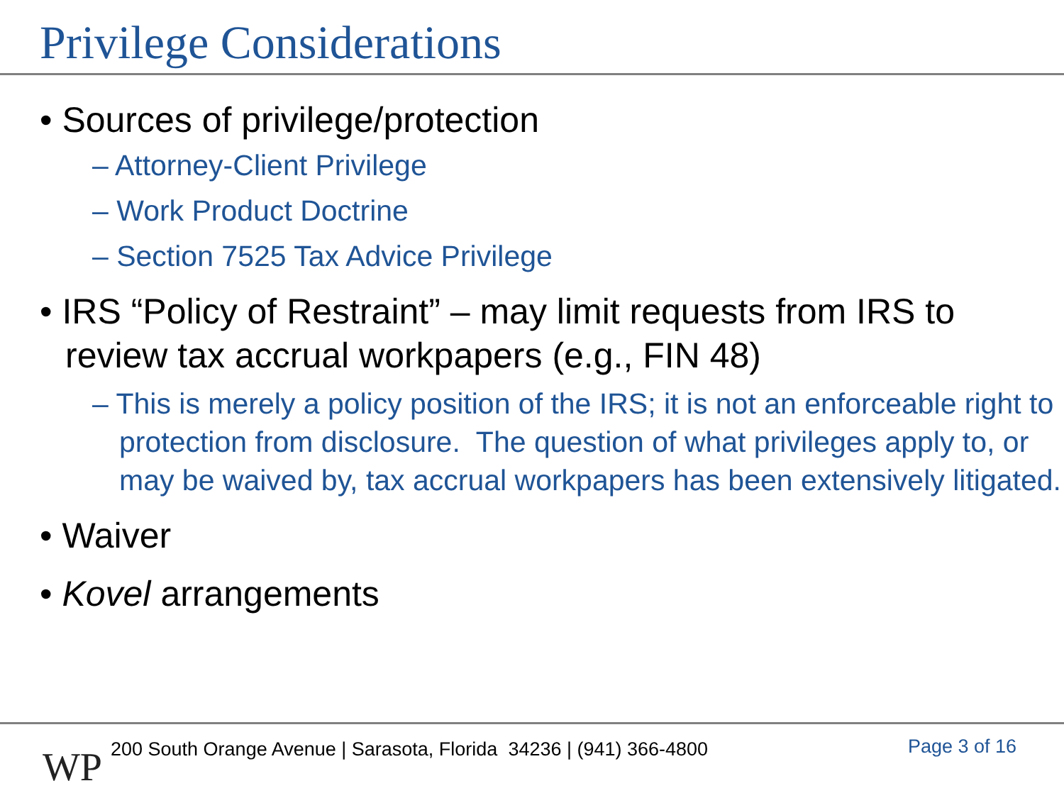Privilege Considerations
• Sources of privilege/protection
– Attorney-Client Privilege
– Work Product Doctrine
– Section 7525 Tax Advice Privilege
• IRS “Policy of Restraint” – may limit requests from IRS to review tax accrual workpapers (e.g., FIN 48)
– This is merely a policy position of the IRS; it is not an enforceable right to protection from disclosure. The question of what privileges apply to, or may be waived by, tax accrual workpapers has been extensively litigated.
• Waiver
• Kovel arrangements
WP
200 South Orange Avenue | Sarasota, Florida 34236 | (941) 366-4800
Page 3 of 16